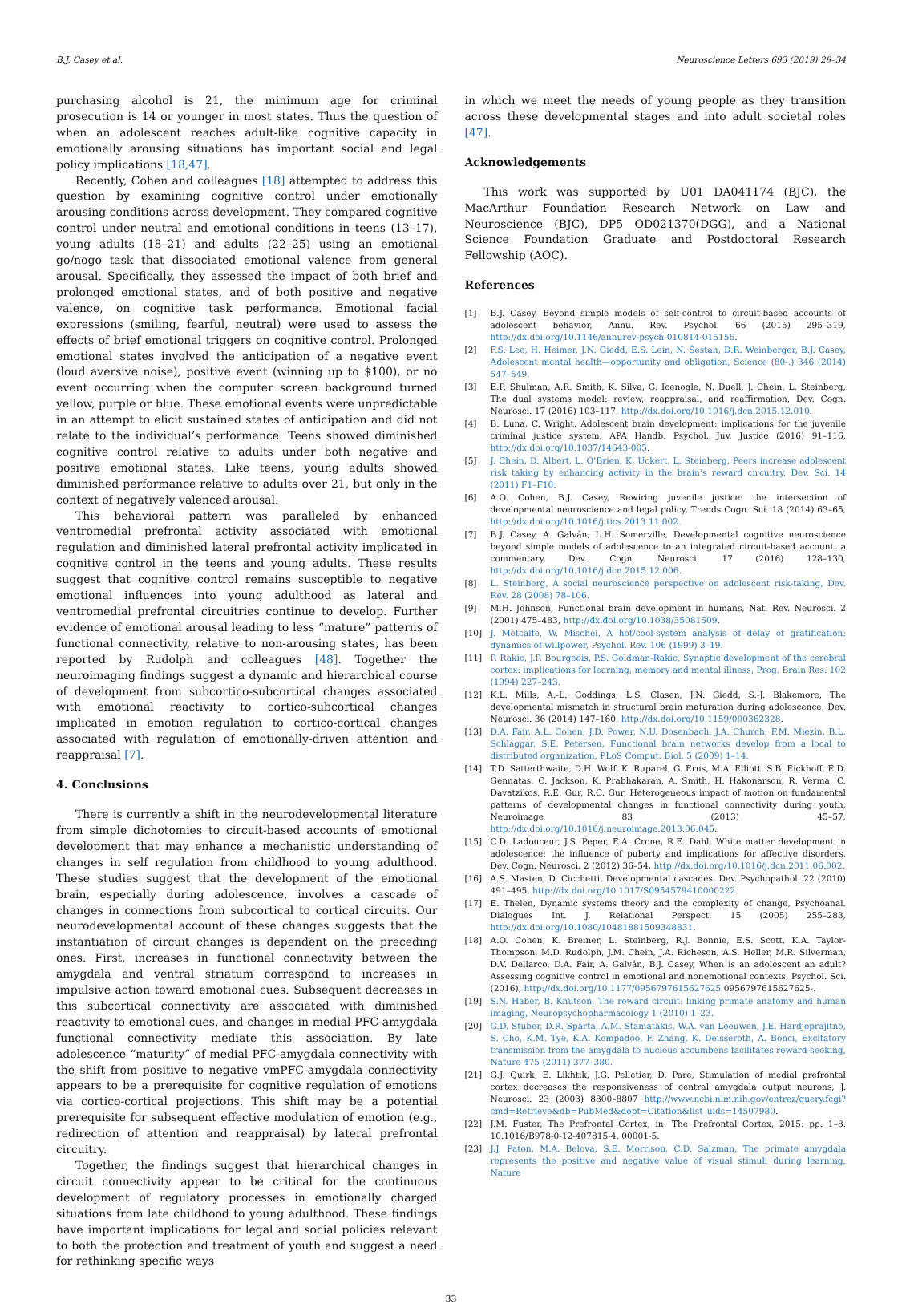B.J. Casey et al. Neuroscience Letters 693 (2019) 29–34
purchasing alcohol is 21, the minimum age for criminal prosecution is 14 or younger in most states. Thus the question of when an adolescent reaches adult-like cognitive capacity in emotionally arousing situations has important social and legal policy implications [18,47].
Recently, Cohen and colleagues [18] attempted to address this question by examining cognitive control under emotionally arousing conditions across development. They compared cognitive control under neutral and emotional conditions in teens (13–17), young adults (18–21) and adults (22–25) using an emotional go/nogo task that dissociated emotional valence from general arousal. Specifically, they assessed the impact of both brief and prolonged emotional states, and of both positive and negative valence, on cognitive task performance. Emotional facial expressions (smiling, fearful, neutral) were used to assess the effects of brief emotional triggers on cognitive control. Prolonged emotional states involved the anticipation of a negative event (loud aversive noise), positive event (winning up to $100), or no event occurring when the computer screen background turned yellow, purple or blue. These emotional events were unpredictable in an attempt to elicit sustained states of anticipation and did not relate to the individual’s performance. Teens showed diminished cognitive control relative to adults under both negative and positive emotional states. Like teens, young adults showed diminished performance relative to adults over 21, but only in the context of negatively valenced arousal.
This behavioral pattern was paralleled by enhanced ventromedial prefrontal activity associated with emotional regulation and diminished lateral prefrontal activity implicated in cognitive control in the teens and young adults. These results suggest that cognitive control remains susceptible to negative emotional influences into young adulthood as lateral and ventromedial prefrontal circuitries continue to develop. Further evidence of emotional arousal leading to less “mature” patterns of functional connectivity, relative to non-arousing states, has been reported by Rudolph and colleagues [48]. Together the neuroimaging findings suggest a dynamic and hierarchical course of development from subcortico-subcortical changes associated with emotional reactivity to cortico-subcortical changes implicated in emotion regulation to cortico-cortical changes associated with regulation of emotionally-driven attention and reappraisal [7].
4. Conclusions
There is currently a shift in the neurodevelopmental literature from simple dichotomies to circuit-based accounts of emotional development that may enhance a mechanistic understanding of changes in self regulation from childhood to young adulthood. These studies suggest that the development of the emotional brain, especially during adolescence, involves a cascade of changes in connections from subcortical to cortical circuits. Our neurodevelopmental account of these changes suggests that the instantiation of circuit changes is dependent on the preceding ones. First, increases in functional connectivity between the amygdala and ventral striatum correspond to increases in impulsive action toward emotional cues. Subsequent decreases in this subcortical connectivity are associated with diminished reactivity to emotional cues, and changes in medial PFC-amygdala functional connectivity mediate this association. By late adolescence “maturity” of medial PFC-amygdala connectivity with the shift from positive to negative vmPFC-amygdala connectivity appears to be a prerequisite for cognitive regulation of emotions via cortico-cortical projections. This shift may be a potential prerequisite for subsequent effective modulation of emotion (e.g., redirection of attention and reappraisal) by lateral prefrontal circuitry.
Together, the findings suggest that hierarchical changes in circuit connectivity appear to be critical for the continuous development of regulatory processes in emotionally charged situations from late childhood to young adulthood. These findings have important implications for legal and social policies relevant to both the protection and treatment of youth and suggest a need for rethinking specific ways
in which we meet the needs of young people as they transition across these developmental stages and into adult societal roles [47].
Acknowledgements
This work was supported by U01 DA041174 (BJC), the MacArthur Foundation Research Network on Law and Neuroscience (BJC), DP5 OD021370(DGG), and a National Science Foundation Graduate and Postdoctoral Research Fellowship (AOC).
References
[1] B.J. Casey, Beyond simple models of self-control to circuit-based accounts of adolescent behavior, Annu. Rev. Psychol. 66 (2015) 295–319, http://dx.doi.org/10.1146/annurev-psych-010814-015156.
[2] F.S. Lee, H. Heimer, J.N. Giedd, E.S. Lein, N. Šestan, D.R. Weinberger, B.J. Casey, Adolescent mental health—opportunity and obligation, Science (80-.) 346 (2014) 547–549.
[3] E.P. Shulman, A.R. Smith, K. Silva, G. Icenogle, N. Duell, J. Chein, L. Steinberg, The dual systems model: review, reappraisal, and reaffirmation, Dev. Cogn. Neurosci. 17 (2016) 103–117, http://dx.doi.org/10.1016/j.dcn.2015.12.010.
[4] B. Luna, C. Wright, Adolescent brain development: implications for the juvenile criminal justice system, APA Handb. Psychol. Juv. Justice (2016) 91–116, http://dx.doi.org/10.1037/14643-005.
[5] J. Chein, D. Albert, L. O’Brien, K. Uckert, L. Steinberg, Peers increase adolescent risk taking by enhancing activity in the brain’s reward circuitry, Dev. Sci. 14 (2011) F1–F10.
[6] A.O. Cohen, B.J. Casey, Rewiring juvenile justice: the intersection of developmental neuroscience and legal policy, Trends Cogn. Sci. 18 (2014) 63–65, http://dx.doi.org/10.1016/j.tics.2013.11.002.
[7] B.J. Casey, A. Galván, L.H. Somerville, Developmental cognitive neuroscience beyond simple models of adolescence to an integrated circuit-based account: a commentary, Dev. Cogn. Neurosci. 17 (2016) 128–130, http://dx.doi.org/10.1016/j.dcn.2015.12.006.
[8] L. Steinberg, A social neuroscience perspective on adolescent risk-taking, Dev. Rev. 28 (2008) 78–106.
[9] M.H. Johnson, Functional brain development in humans, Nat. Rev. Neurosci. 2 (2001) 475–483, http://dx.doi.org/10.1038/35081509.
[10] J. Metcalfe, W. Mischel, A hot/cool-system analysis of delay of gratification: dynamics of willpower, Psychol. Rev. 106 (1999) 3–19.
[11] P. Rakic, J.P. Bourgeois, P.S. Goldman-Rakic, Synaptic development of the cerebral cortex: implications for learning, memory and mental illness, Prog. Brain Res. 102 (1994) 227–243.
[12] K.L. Mills, A.-L. Goddings, L.S. Clasen, J.N. Giedd, S.-J. Blakemore, The developmental mismatch in structural brain maturation during adolescence, Dev. Neurosci. 36 (2014) 147–160, http://dx.doi.org/10.1159/000362328.
[13] D.A. Fair, A.L. Cohen, J.D. Power, N.U. Dosenbach, J.A. Church, F.M. Miezin, B.L. Schlaggar, S.E. Petersen, Functional brain networks develop from a local to distributed organization, PLoS Comput. Biol. 5 (2009) 1–14.
[14] T.D. Satterthwaite, D.H. Wolf, K. Ruparel, G. Erus, M.A. Elliott, S.B. Eickhoff, E.D. Gennatas, C. Jackson, K. Prabhakaran, A. Smith, H. Hakonarson, R. Verma, C. Davatzikos, R.E. Gur, R.C. Gur, Heterogeneous impact of motion on fundamental patterns of developmental changes in functional connectivity during youth, Neuroimage 83 (2013) 45–57, http://dx.doi.org/10.1016/j.neuroimage.2013.06.045.
[15] C.D. Ladouceur, J.S. Peper, E.A. Crone, R.E. Dahl, White matter development in adolescence: the influence of puberty and implications for affective disorders, Dev. Cogn. Neurosci. 2 (2012) 36–54, http://dx.doi.org/10.1016/j.dcn.2011.06.002.
[16] A.S. Masten, D. Cicchetti, Developmental cascades, Dev. Psychopathol. 22 (2010) 491–495, http://dx.doi.org/10.1017/S0954579410000222.
[17] E. Thelen, Dynamic systems theory and the complexity of change, Psychoanal. Dialogues Int. J. Relational Perspect. 15 (2005) 255–283, http://dx.doi.org/10.1080/10481881509348831.
[18] A.O. Cohen, K. Breiner, L. Steinberg, R.J. Bonnie, E.S. Scott, K.A. Taylor-Thompson, M.D. Rudolph, J.M. Chein, J.A. Richeson, A.S. Heller, M.R. Silverman, D.V. Dellarco, D.A. Fair, A. Galván, B.J. Casey, When is an adolescent an adult? Assessing cognitive control in emotional and nonemotional contexts, Psychol. Sci. (2016), http://dx.doi.org/10.1177/0956797615627625 0956797615627625-.
[19] S.N. Haber, B. Knutson, The reward circuit: linking primate anatomy and human imaging, Neuropsychopharmacology 1 (2010) 1–23.
[20] G.D. Stuber, D.R. Sparta, A.M. Stamatakis, W.A. van Leeuwen, J.E. Hardjoprajitno, S. Cho, K.M. Tye, K.A. Kempadoo, F. Zhang, K. Deisseroth, A. Bonci, Excitatory transmission from the amygdala to nucleus accumbens facilitates reward-seeking, Nature 475 (2011) 377–380.
[21] G.J. Quirk, E. Likhtik, J.G. Pelletier, D. Pare, Stimulation of medial prefrontal cortex decreases the responsiveness of central amygdala output neurons, J. Neurosci. 23 (2003) 8800–8807 http://www.ncbi.nlm.nih.gov/entrez/query.fcgi?cmd=Retrieve&db=PubMed&dopt=Citation&list_uids=14507980.
[22] J.M. Fuster, The Prefrontal Cortex, in: The Prefrontal Cortex, 2015: pp. 1–8. 10.1016/B978-0-12-407815-4. 00001-5.
[23] J.J. Paton, M.A. Belova, S.E. Morrison, C.D. Salzman, The primate amygdala represents the positive and negative value of visual stimuli during learning, Nature
33